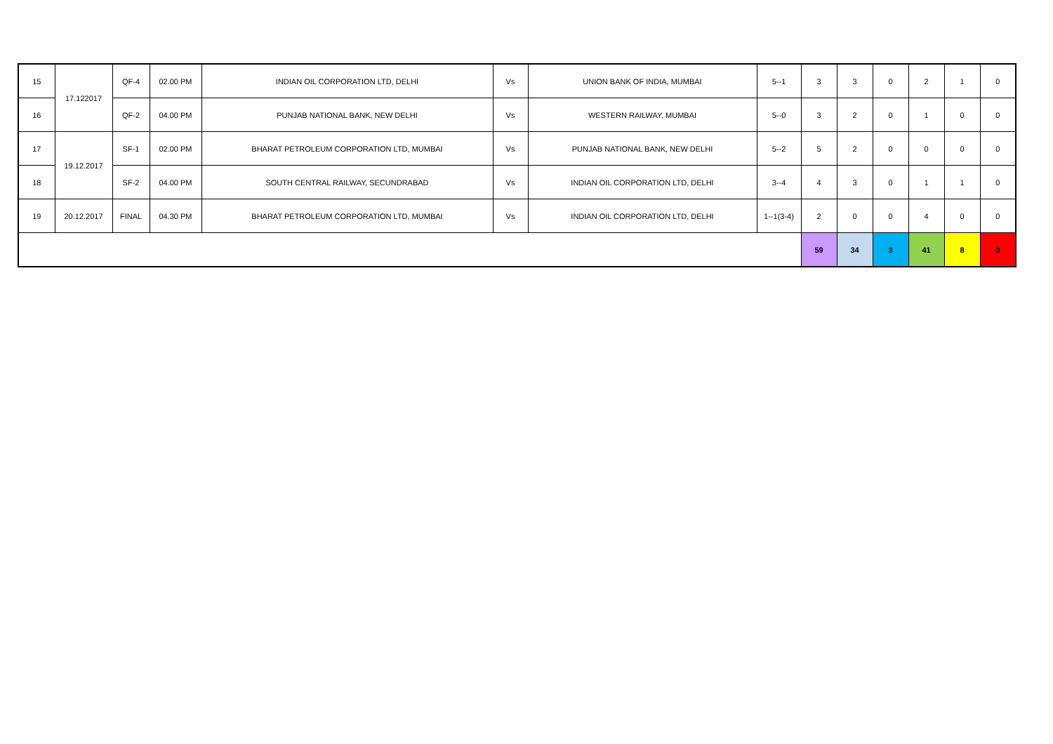| 15 | 17.122017 | QF-4 | 02.00 PM | INDIAN OIL CORPORATION LTD, DELHI | Vs | UNION BANK OF INDIA, MUMBAI | 5--1 | 3 | 3 | 0 | 2 | 1 | 0 |
| 16 | | QF-2 | 04.00 PM | PUNJAB NATIONAL BANK, NEW DELHI | Vs | WESTERN RAILWAY, MUMBAI | 5--0 | 3 | 2 | 0 | 1 | 0 | 0 |
| 17 | 19.12.2017 | SF-1 | 02.00 PM | BHARAT PETROLEUM CORPORATION LTD, MUMBAI | Vs | PUNJAB NATIONAL BANK, NEW DELHI | 5--2 | 5 | 2 | 0 | 0 | 0 | 0 |
| 18 | | SF-2 | 04.00 PM | SOUTH CENTRAL RAILWAY, SECUNDRABAD | Vs | INDIAN OIL CORPORATION LTD, DELHI | 3--4 | 4 | 3 | 0 | 1 | 1 | 0 |
| 19 | 20.12.2017 | FINAL | 04.30 PM | BHARAT PETROLEUM CORPORATION LTD, MUMBAI | Vs | INDIAN OIL CORPORATION LTD, DELHI | 1--1(3-4) | 2 | 0 | 0 | 4 | 0 | 0 |
| | | | | | | | | 59 | 34 | 3 | 41 | 8 | 0 |